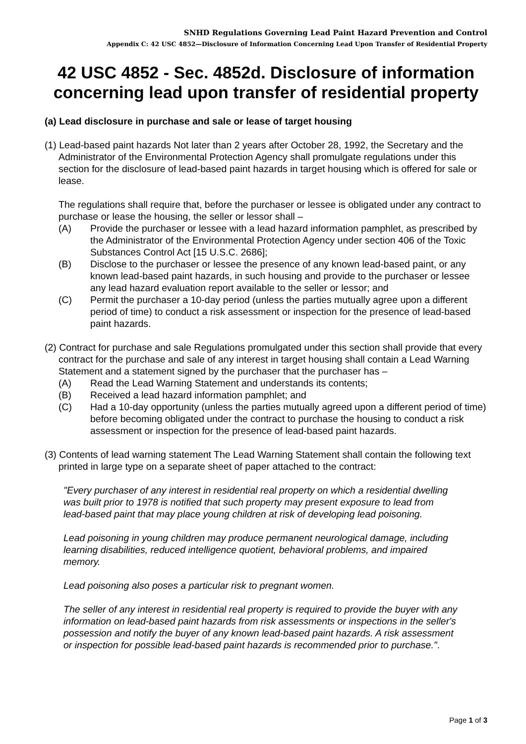SNHD Regulations Governing Lead Paint Hazard Prevention and Control
Appendix C: 42 USC 4852—Disclosure of Information Concerning Lead Upon Transfer of Residential Property
42 USC 4852 - Sec. 4852d. Disclosure of information concerning lead upon transfer of residential property
(a) Lead disclosure in purchase and sale or lease of target housing
(1) Lead-based paint hazards Not later than 2 years after October 28, 1992, the Secretary and the Administrator of the Environmental Protection Agency shall promulgate regulations under this section for the disclosure of lead-based paint hazards in target housing which is offered for sale or lease.
The regulations shall require that, before the purchaser or lessee is obligated under any contract to purchase or lease the housing, the seller or lessor shall –
(A) Provide the purchaser or lessee with a lead hazard information pamphlet, as prescribed by the Administrator of the Environmental Protection Agency under section 406 of the Toxic Substances Control Act [15 U.S.C. 2686];
(B) Disclose to the purchaser or lessee the presence of any known lead-based paint, or any known lead-based paint hazards, in such housing and provide to the purchaser or lessee any lead hazard evaluation report available to the seller or lessor; and
(C) Permit the purchaser a 10-day period (unless the parties mutually agree upon a different period of time) to conduct a risk assessment or inspection for the presence of lead-based paint hazards.
(2) Contract for purchase and sale Regulations promulgated under this section shall provide that every contract for the purchase and sale of any interest in target housing shall contain a Lead Warning Statement and a statement signed by the purchaser that the purchaser has –
(A) Read the Lead Warning Statement and understands its contents;
(B) Received a lead hazard information pamphlet; and
(C) Had a 10-day opportunity (unless the parties mutually agreed upon a different period of time) before becoming obligated under the contract to purchase the housing to conduct a risk assessment or inspection for the presence of lead-based paint hazards.
(3) Contents of lead warning statement The Lead Warning Statement shall contain the following text printed in large type on a separate sheet of paper attached to the contract:
"Every purchaser of any interest in residential real property on which a residential dwelling was built prior to 1978 is notified that such property may present exposure to lead from lead-based paint that may place young children at risk of developing lead poisoning.
Lead poisoning in young children may produce permanent neurological damage, including learning disabilities, reduced intelligence quotient, behavioral problems, and impaired memory.
Lead poisoning also poses a particular risk to pregnant women.
The seller of any interest in residential real property is required to provide the buyer with any information on lead-based paint hazards from risk assessments or inspections in the seller's possession and notify the buyer of any known lead-based paint hazards. A risk assessment or inspection for possible lead-based paint hazards is recommended prior to purchase.".
Page 1 of 3